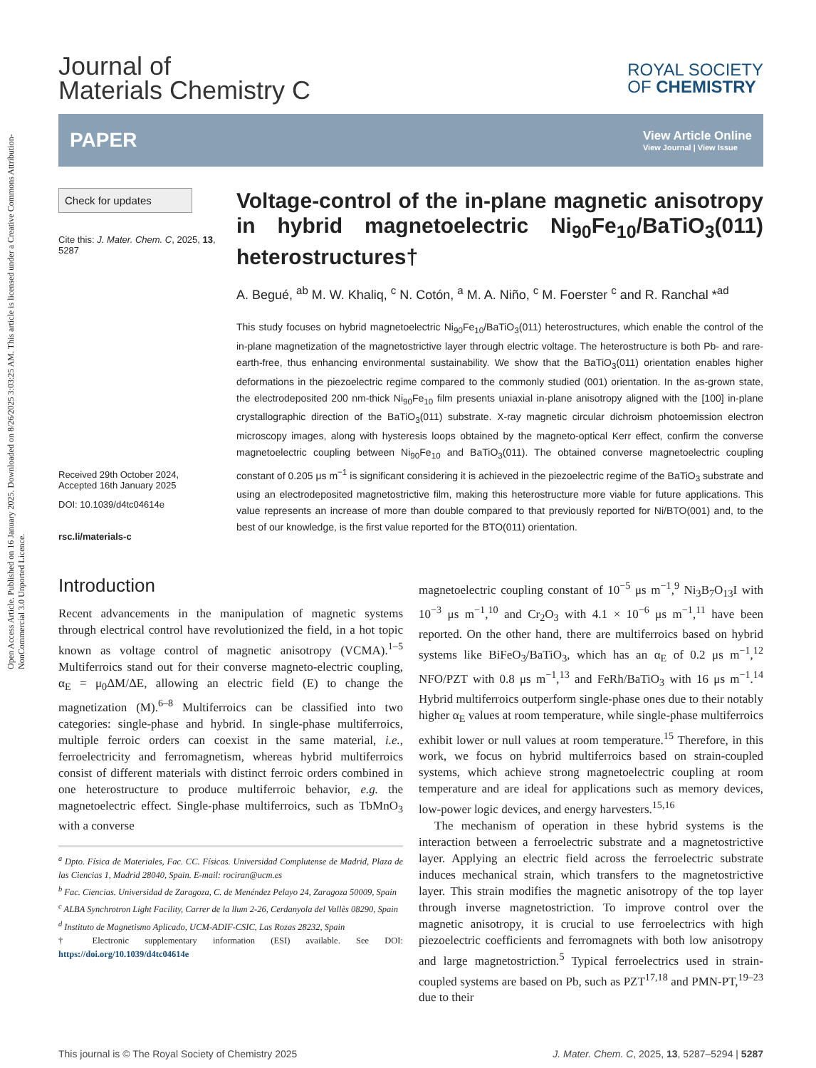Open Access Article. Published on 16 January 2025. Downloaded on 8/26/2025 3:03:25 AM. This article is licensed under a Creative Commons Attribution-NonCommercial 3.0 Unported Licence.
Journal of
Materials Chemistry C
ROYAL SOCIETY
OF CHEMISTRY
PAPER
View Article Online
View Journal | View Issue
Check for updates
Cite this: J. Mater. Chem. C, 2025, 13, 5287
Received 29th October 2024,
Accepted 16th January 2025
DOI: 10.1039/d4tc04614e
rsc.li/materials-c
Voltage-control of the in-plane magnetic anisotropy in hybrid magnetoelectric Ni<sub>90</sub>Fe<sub>10</sub>/BaTiO<sub>3</sub>(011) heterostructures†
A. Begué, <sup>ab</sup> M. W. Khaliq, <sup>c</sup> N. Cotón, <sup>a</sup> M. A. Niño, <sup>c</sup> M. Foerster <sup>c</sup> and R. Ranchal *<sup>ad</sup>
This study focuses on hybrid magnetoelectric Ni<sub>90</sub>Fe<sub>10</sub>/BaTiO<sub>3</sub>(011) heterostructures, which enable the control of the in-plane magnetization of the magnetostrictive layer through electric voltage. The heterostructure is both Pb- and rare-earth-free, thus enhancing environmental sustainability. We show that the BaTiO<sub>3</sub>(011) orientation enables higher deformations in the piezoelectric regime compared to the commonly studied (001) orientation. In the as-grown state, the electrodeposited 200 nm-thick Ni<sub>90</sub>Fe<sub>10</sub> film presents uniaxial in-plane anisotropy aligned with the [100] in-plane crystallographic direction of the BaTiO<sub>3</sub>(011) substrate. X-ray magnetic circular dichroism photoemission electron microscopy images, along with hysteresis loops obtained by the magneto-optical Kerr effect, confirm the converse magnetoelectric coupling between Ni<sub>90</sub>Fe<sub>10</sub> and BaTiO<sub>3</sub>(011). The obtained converse magnetoelectric coupling constant of 0.205 μs m<sup>−1</sup> is significant considering it is achieved in the piezoelectric regime of the BaTiO<sub>3</sub> substrate and using an electrodeposited magnetostrictive film, making this heterostructure more viable for future applications. This value represents an increase of more than double compared to that previously reported for Ni/BTO(001) and, to the best of our knowledge, is the first value reported for the BTO(011) orientation.
Introduction
Recent advancements in the manipulation of magnetic systems through electrical control have revolutionized the field, in a hot topic known as voltage control of magnetic anisotropy (VCMA).<sup>1–5</sup> Multiferroics stand out for their converse magneto-electric coupling, α<sub>E</sub> = μ<sub>0</sub>ΔM/ΔE, allowing an electric field (E) to change the magnetization (M).<sup>6–8</sup> Multiferroics can be classified into two categories: single-phase and hybrid. In single-phase multiferroics, multiple ferroic orders can coexist in the same material, i.e., ferroelectricity and ferromagnetism, whereas hybrid multiferroics consist of different materials with distinct ferroic orders combined in one heterostructure to produce multiferroic behavior, e.g. the magnetoelectric effect. Single-phase multiferroics, such as TbMnO<sub>3</sub> with a converse
<sup>a</sup> Dpto. Física de Materiales, Fac. CC. Físicas. Universidad Complutense de Madrid, Plaza de las Ciencias 1, Madrid 28040, Spain. E-mail: rociran@ucm.es
<sup>b</sup> Fac. Ciencias. Universidad de Zaragoza, C. de Menéndez Pelayo 24, Zaragoza 50009, Spain
<sup>c</sup> ALBA Synchrotron Light Facility, Carrer de la llum 2-26, Cerdanyola del Vallès 08290, Spain
<sup>d</sup> Instituto de Magnetismo Aplicado, UCM-ADIF-CSIC, Las Rozas 28232, Spain
† Electronic supplementary information (ESI) available. See DOI: https://doi.org/10.1039/d4tc04614e
magnetoelectric coupling constant of 10<sup>−5</sup> μs m<sup>−1</sup>,<sup>9</sup> Ni<sub>3</sub>B<sub>7</sub>O<sub>13</sub>I with 10<sup>−3</sup> μs m<sup>−1</sup>,<sup>10</sup> and Cr<sub>2</sub>O<sub>3</sub> with 4.1 × 10<sup>−6</sup> μs m<sup>−1</sup>,<sup>11</sup> have been reported. On the other hand, there are multiferroics based on hybrid systems like BiFeO<sub>3</sub>/BaTiO<sub>3</sub>, which has an α<sub>E</sub> of 0.2 μs m<sup>−1</sup>,<sup>12</sup> NFO/PZT with 0.8 μs m<sup>−1</sup>,<sup>13</sup> and FeRh/BaTiO<sub>3</sub> with 16 μs m<sup>−1</sup>.<sup>14</sup> Hybrid multiferroics outperform single-phase ones due to their notably higher α<sub>E</sub> values at room temperature, while single-phase multiferroics exhibit lower or null values at room temperature.<sup>15</sup> Therefore, in this work, we focus on hybrid multiferroics based on strain-coupled systems, which achieve strong magnetoelectric coupling at room temperature and are ideal for applications such as memory devices, low-power logic devices, and energy harvesters.<sup>15,16</sup>
The mechanism of operation in these hybrid systems is the interaction between a ferroelectric substrate and a magnetostrictive layer. Applying an electric field across the ferroelectric substrate induces mechanical strain, which transfers to the magnetostrictive layer. This strain modifies the magnetic anisotropy of the top layer through inverse magnetostriction. To improve control over the magnetic anisotropy, it is crucial to use ferroelectrics with high piezoelectric coefficients and ferromagnets with both low anisotropy and large magnetostriction.<sup>5</sup> Typical ferroelectrics used in strain-coupled systems are based on Pb, such as PZT<sup>17,18</sup> and PMN-PT,<sup>19–23</sup> due to their
This journal is © The Royal Society of Chemistry 2025 J. Mater. Chem. C, 2025, 13, 5287–5294 | 5287